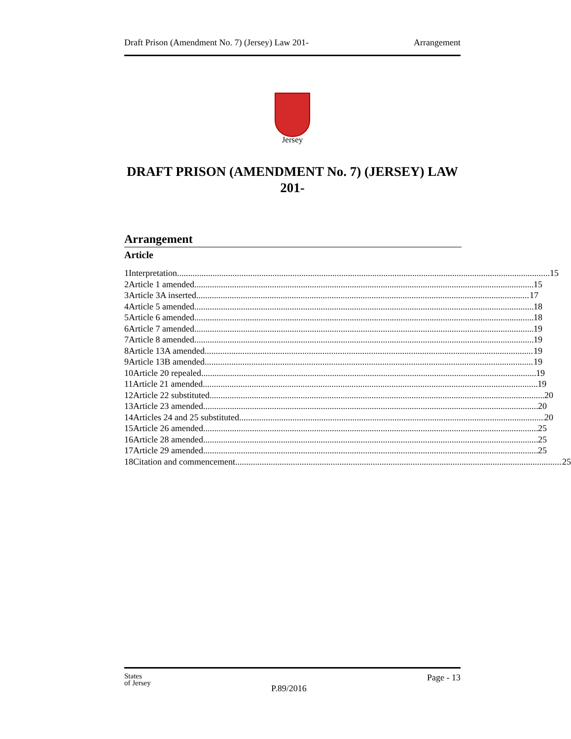Draft Prison (Amendment No. 7) (Jersey) Law 201- Arrangement
Jersey
DRAFT PRISON (AMENDMENT No. 7) (JERSEY) LAW 201-
Arrangement
Article
1 Interpretation 15
2 Article 1 amended 15
3 Article 3A inserted 17
4 Article 5 amended 18
5 Article 6 amended 18
6 Article 7 amended 19
7 Article 8 amended 19
8 Article 13A amended 19
9 Article 13B amended 19
10 Article 20 repealed 19
11 Article 21 amended 19
12 Article 22 substituted 20
13 Article 23 amended 20
14 Articles 24 and 25 substituted 20
15 Article 26 amended 25
16 Article 28 amended 25
17 Article 29 amended 25
18 Citation and commencement 25
States
of Jersey P.89/2016 Page - 13